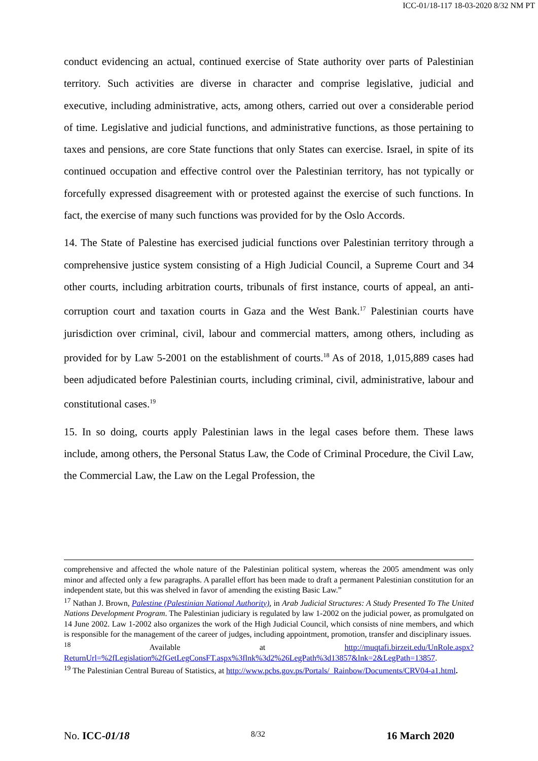ICC-01/18-117 18-03-2020 8/32 NM PT
conduct evidencing an actual, continued exercise of State authority over parts of Palestinian territory. Such activities are diverse in character and comprise legislative, judicial and executive, including administrative, acts, among others, carried out over a considerable period of time. Legislative and judicial functions, and administrative functions, as those pertaining to taxes and pensions, are core State functions that only States can exercise. Israel, in spite of its continued occupation and effective control over the Palestinian territory, has not typically or forcefully expressed disagreement with or protested against the exercise of such functions. In fact, the exercise of many such functions was provided for by the Oslo Accords.
14. The State of Palestine has exercised judicial functions over Palestinian territory through a comprehensive justice system consisting of a High Judicial Council, a Supreme Court and 34 other courts, including arbitration courts, tribunals of first instance, courts of appeal, an anti-corruption court and taxation courts in Gaza and the West Bank.<sup>17</sup> Palestinian courts have jurisdiction over criminal, civil, labour and commercial matters, among others, including as provided for by Law 5-2001 on the establishment of courts.<sup>18</sup> As of 2018, 1,015,889 cases had been adjudicated before Palestinian courts, including criminal, civil, administrative, labour and constitutional cases.<sup>19</sup>
15. In so doing, courts apply Palestinian laws in the legal cases before them. These laws include, among others, the Personal Status Law, the Code of Criminal Procedure, the Civil Law, the Commercial Law, the Law on the Legal Profession, the
comprehensive and affected the whole nature of the Palestinian political system, whereas the 2005 amendment was only minor and affected only a few paragraphs. A parallel effort has been made to draft a permanent Palestinian constitution for an independent state, but this was shelved in favor of amending the existing Basic Law.”
<sup>17</sup> Nathan J. Brown, Palestine (Palestinian National Authority), in Arab Judicial Structures: A Study Presented To The United Nations Development Program. The Palestinian judiciary is regulated by law 1-2002 on the judicial power, as promulgated on 14 June 2002. Law 1-2002 also organizes the work of the High Judicial Council, which consists of nine members, and which is responsible for the management of the career of judges, including appointment, promotion, transfer and disciplinary issues.
<sup>18</sup> Available at http://muqtafi.birzeit.edu/UnRole.aspx?ReturnUrl=%2fLegislation%2fGetLegConsFT.aspx%3flnk%3d2%26LegPath%3d13857&lnk=2&LegPath=13857.
<sup>19</sup> The Palestinian Central Bureau of Statistics, at http://www.pcbs.gov.ps/Portals/_Rainbow/Documents/CRV04-a1.html.
No. ICC-01/18 8/32 16 March 2020